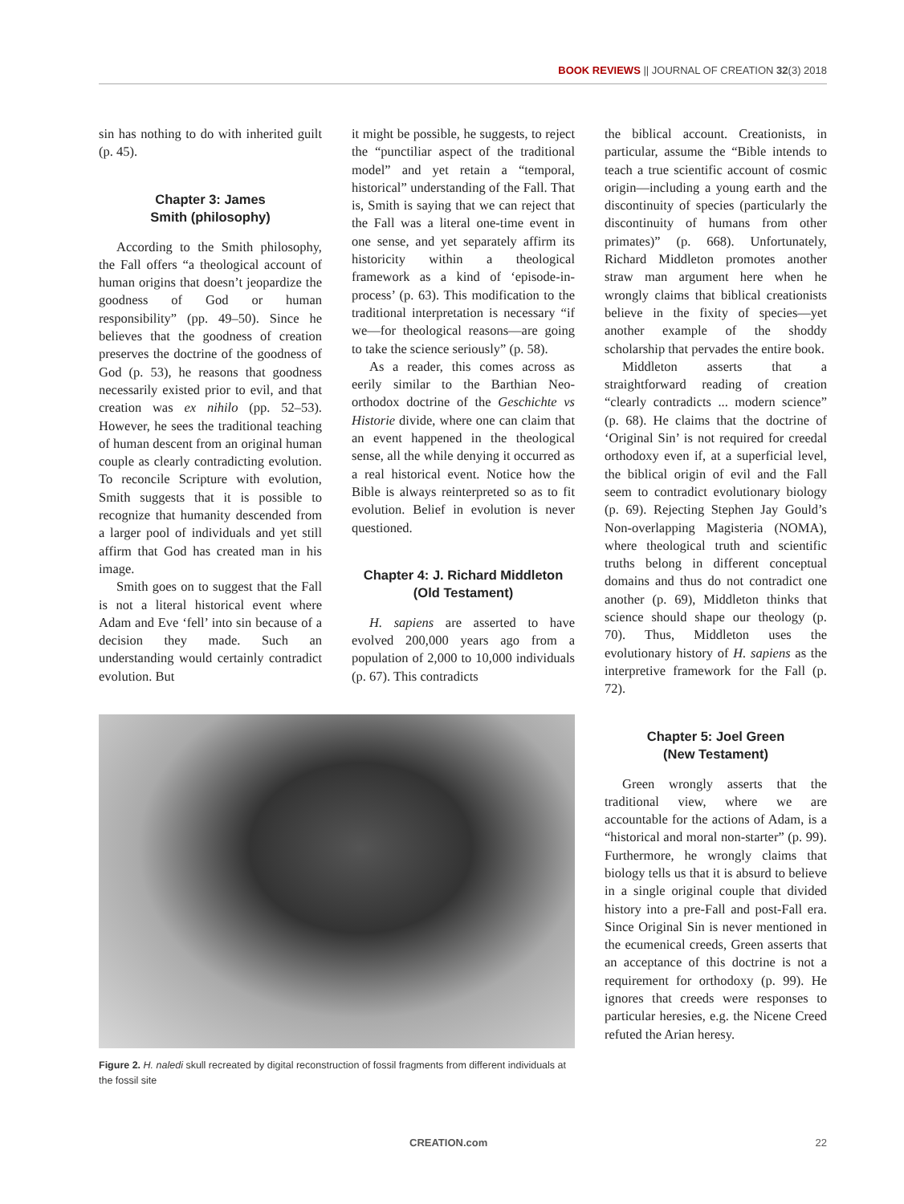BOOK REVIEWS || JOURNAL OF CREATION 32(3) 2018
sin has nothing to do with inherited guilt (p. 45).
Chapter 3: James
Smith (philosophy)
According to the Smith philosophy, the Fall offers “a theological account of human origins that doesn’t jeopardize the goodness of God or human responsibility” (pp. 49–50). Since he believes that the goodness of creation preserves the doctrine of the goodness of God (p. 53), he reasons that goodness necessarily existed prior to evil, and that creation was ex nihilo (pp. 52–53). However, he sees the traditional teaching of human descent from an original human couple as clearly contradicting evolution. To reconcile Scripture with evolution, Smith suggests that it is possible to recognize that humanity descended from a larger pool of individuals and yet still affirm that God has created man in his image.
Smith goes on to suggest that the Fall is not a literal historical event where Adam and Eve ‘fell’ into sin because of a decision they made. Such an understanding would certainly contradict evolution. But
it might be possible, he suggests, to reject the “punctiliar aspect of the traditional model” and yet retain a “temporal, historical” understanding of the Fall. That is, Smith is saying that we can reject that the Fall was a literal one-time event in one sense, and yet separately affirm its historicity within a theological framework as a kind of ‘episode-in-process’ (p. 63). This modification to the traditional interpretation is necessary “if we—for theological reasons—are going to take the science seriously” (p. 58).
As a reader, this comes across as eerily similar to the Barthian Neo-orthodox doctrine of the Geschichte vs Historie divide, where one can claim that an event happened in the theological sense, all the while denying it occurred as a real historical event. Notice how the Bible is always reinterpreted so as to fit evolution. Belief in evolution is never questioned.
Chapter 4: J. Richard Middleton
(Old Testament)
H. sapiens are asserted to have evolved 200,000 years ago from a population of 2,000 to 10,000 individuals (p. 67). This contradicts
Figure 2. H. naledi skull recreated by digital reconstruction of fossil fragments from different individuals at the fossil site
the biblical account. Creationists, in particular, assume the “Bible intends to teach a true scientific account of cosmic origin—including a young earth and the discontinuity of species (particularly the discontinuity of humans from other primates)” (p. 668). Unfortunately, Richard Middleton promotes another straw man argument here when he wrongly claims that biblical creationists believe in the fixity of species—yet another example of the shoddy scholarship that pervades the entire book.
Middleton asserts that a straightforward reading of creation “clearly contradicts ... modern science” (p. 68). He claims that the doctrine of ‘Original Sin’ is not required for creedal orthodoxy even if, at a superficial level, the biblical origin of evil and the Fall seem to contradict evolutionary biology (p. 69). Rejecting Stephen Jay Gould’s Non-overlapping Magisteria (NOMA), where theological truth and scientific truths belong in different conceptual domains and thus do not contradict one another (p. 69), Middleton thinks that science should shape our theology (p. 70). Thus, Middleton uses the evolutionary history of H. sapiens as the interpretive framework for the Fall (p. 72).
Chapter 5: Joel Green
(New Testament)
Green wrongly asserts that the traditional view, where we are accountable for the actions of Adam, is a “historical and moral non-starter” (p. 99). Furthermore, he wrongly claims that biology tells us that it is absurd to believe in a single original couple that divided history into a pre-Fall and post-Fall era. Since Original Sin is never mentioned in the ecumenical creeds, Green asserts that an acceptance of this doctrine is not a requirement for orthodoxy (p. 99). He ignores that creeds were responses to particular heresies, e.g. the Nicene Creed refuted the Arian heresy.
CREATION.com 22